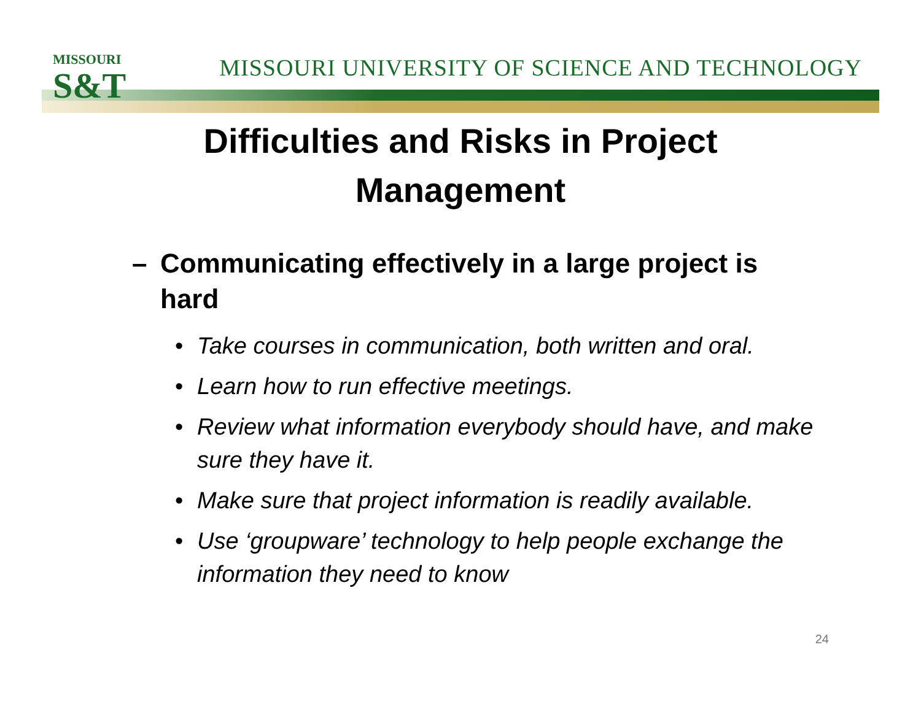MISSOURI
S&T
MISSOURI UNIVERSITY OF SCIENCE AND TECHNOLOGY
Difficulties and Risks in Project
Management
– Communicating effectively in a large project is hard
• Take courses in communication, both written and oral.
• Learn how to run effective meetings.
• Review what information everybody should have, and make sure they have it.
• Make sure that project information is readily available.
• Use ‘groupware’ technology to help people exchange the information they need to know
24